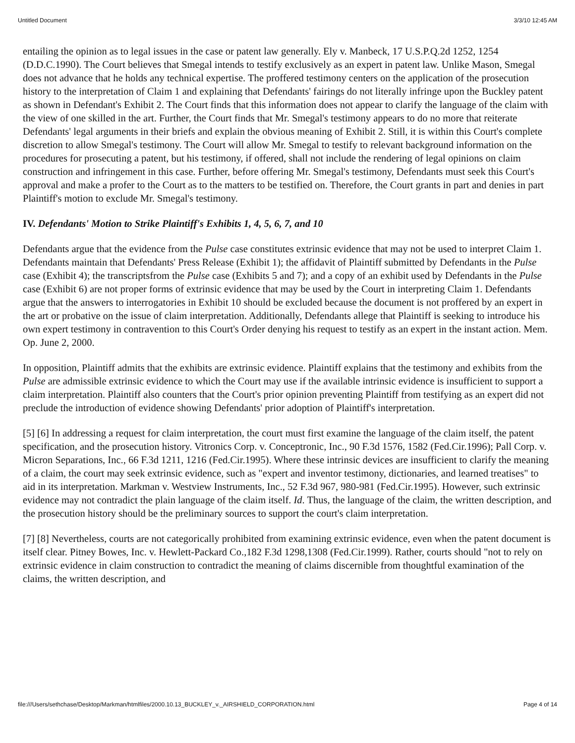Untitled Document 3/3/10 12:45 AM
entailing the opinion as to legal issues in the case or patent law generally. Ely v. Manbeck, 17 U.S.P.Q.2d 1252, 1254 (D.D.C.1990). The Court believes that Smegal intends to testify exclusively as an expert in patent law. Unlike Mason, Smegal does not advance that he holds any technical expertise. The proffered testimony centers on the application of the prosecution history to the interpretation of Claim 1 and explaining that Defendants' fairings do not literally infringe upon the Buckley patent as shown in Defendant's Exhibit 2. The Court finds that this information does not appear to clarify the language of the claim with the view of one skilled in the art. Further, the Court finds that Mr. Smegal's testimony appears to do no more that reiterate Defendants' legal arguments in their briefs and explain the obvious meaning of Exhibit 2. Still, it is within this Court's complete discretion to allow Smegal's testimony. The Court will allow Mr. Smegal to testify to relevant background information on the procedures for prosecuting a patent, but his testimony, if offered, shall not include the rendering of legal opinions on claim construction and infringement in this case. Further, before offering Mr. Smegal's testimony, Defendants must seek this Court's approval and make a profer to the Court as to the matters to be testified on. Therefore, the Court grants in part and denies in part Plaintiff's motion to exclude Mr. Smegal's testimony.
IV. Defendants' Motion to Strike Plaintiff's Exhibits 1, 4, 5, 6, 7, and 10
Defendants argue that the evidence from the Pulse case constitutes extrinsic evidence that may not be used to interpret Claim 1. Defendants maintain that Defendants' Press Release (Exhibit 1); the affidavit of Plaintiff submitted by Defendants in the Pulse case (Exhibit 4); the transcriptsfrom the Pulse case (Exhibits 5 and 7); and a copy of an exhibit used by Defendants in the Pulse case (Exhibit 6) are not proper forms of extrinsic evidence that may be used by the Court in interpreting Claim 1. Defendants argue that the answers to interrogatories in Exhibit 10 should be excluded because the document is not proffered by an expert in the art or probative on the issue of claim interpretation. Additionally, Defendants allege that Plaintiff is seeking to introduce his own expert testimony in contravention to this Court's Order denying his request to testify as an expert in the instant action. Mem. Op. June 2, 2000.
In opposition, Plaintiff admits that the exhibits are extrinsic evidence. Plaintiff explains that the testimony and exhibits from the Pulse are admissible extrinsic evidence to which the Court may use if the available intrinsic evidence is insufficient to support a claim interpretation. Plaintiff also counters that the Court's prior opinion preventing Plaintiff from testifying as an expert did not preclude the introduction of evidence showing Defendants' prior adoption of Plaintiff's interpretation.
[5] [6] In addressing a request for claim interpretation, the court must first examine the language of the claim itself, the patent specification, and the prosecution history. Vitronics Corp. v. Conceptronic, Inc., 90 F.3d 1576, 1582 (Fed.Cir.1996); Pall Corp. v. Micron Separations, Inc., 66 F.3d 1211, 1216 (Fed.Cir.1995). Where these intrinsic devices are insufficient to clarify the meaning of a claim, the court may seek extrinsic evidence, such as "expert and inventor testimony, dictionaries, and learned treatises" to aid in its interpretation. Markman v. Westview Instruments, Inc., 52 F.3d 967, 980-981 (Fed.Cir.1995). However, such extrinsic evidence may not contradict the plain language of the claim itself. Id. Thus, the language of the claim, the written description, and the prosecution history should be the preliminary sources to support the court's claim interpretation.
[7] [8] Nevertheless, courts are not categorically prohibited from examining extrinsic evidence, even when the patent document is itself clear. Pitney Bowes, Inc. v. Hewlett-Packard Co.,182 F.3d 1298,1308 (Fed.Cir.1999). Rather, courts should "not to rely on extrinsic evidence in claim construction to contradict the meaning of claims discernible from thoughtful examination of the claims, the written description, and
file:///Users/sethchase/Desktop/Markman/htmlfiles/2000.10.13_BUCKLEY_v._AIRSHIELD_CORPORATION.html Page 4 of 14